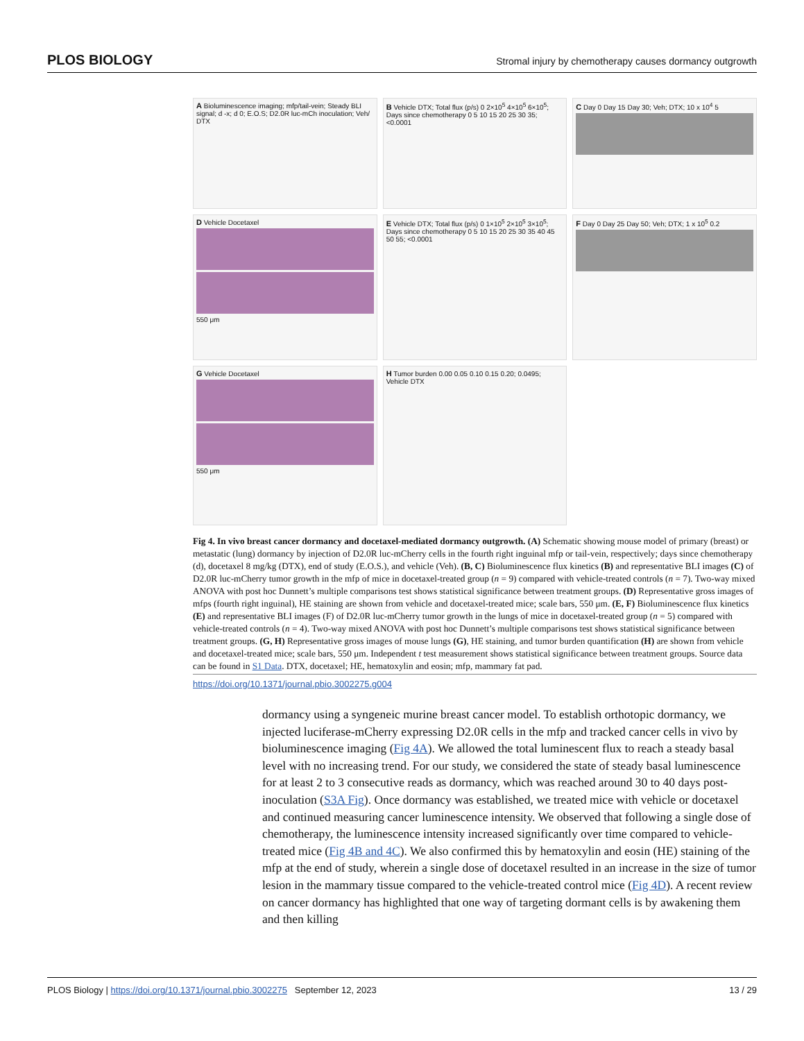PLOS BIOLOGY Stromal injury by chemotherapy causes dormancy outgrowth
A Bioluminescence imaging; mfp/tail-vein; Steady BLI signal; d -x; d 0; E.O.S; D2.0R luc-mCh inoculation; Veh/ DTX
B Vehicle DTX; Total flux (p/s) 0 2×10<sup>5</sup> 4×10<sup>5</sup> 6×10<sup>5</sup>; Days since chemotherapy 0 5 10 15 20 25 30 35; <0.0001
C Day 0 Day 15 Day 30; Veh; DTX; 10 x 10<sup>4</sup> 5
D Vehicle Docetaxel
550 μm
E Vehicle DTX; Total flux (p/s) 0 1×10<sup>5</sup> 2×10<sup>5</sup> 3×10<sup>5</sup>; Days since chemotherapy 0 5 10 15 20 25 30 35 40 45 50 55; <0.0001
F Day 0 Day 25 Day 50; Veh; DTX; 1 x 10<sup>5</sup> 0.2
G Vehicle Docetaxel
550 μm
H Tumor burden 0.00 0.05 0.10 0.15 0.20; 0.0495; Vehicle DTX
Fig 4. In vivo breast cancer dormancy and docetaxel-mediated dormancy outgrowth. (A) Schematic showing mouse model of primary (breast) or metastatic (lung) dormancy by injection of D2.0R luc-mCherry cells in the fourth right inguinal mfp or tail-vein, respectively; days since chemotherapy (d), docetaxel 8 mg/kg (DTX), end of study (E.O.S.), and vehicle (Veh). (B, C) Bioluminescence flux kinetics (B) and representative BLI images (C) of D2.0R luc-mCherry tumor growth in the mfp of mice in docetaxel-treated group (n = 9) compared with vehicle-treated controls (n = 7). Two-way mixed ANOVA with post hoc Dunnett’s multiple comparisons test shows statistical significance between treatment groups. (D) Representative gross images of mfps (fourth right inguinal), HE staining are shown from vehicle and docetaxel-treated mice; scale bars, 550 μm. (E, F) Bioluminescence flux kinetics (E) and representative BLI images (F) of D2.0R luc-mCherry tumor growth in the lungs of mice in docetaxel-treated group (n = 5) compared with vehicle-treated controls (n = 4). Two-way mixed ANOVA with post hoc Dunnett’s multiple comparisons test shows statistical significance between treatment groups. (G, H) Representative gross images of mouse lungs (G), HE staining, and tumor burden quantification (H) are shown from vehicle and docetaxel-treated mice; scale bars, 550 μm. Independent t test measurement shows statistical significance between treatment groups. Source data can be found in S1 Data. DTX, docetaxel; HE, hematoxylin and eosin; mfp, mammary fat pad.
https://doi.org/10.1371/journal.pbio.3002275.g004
dormancy using a syngeneic murine breast cancer model. To establish orthotopic dormancy, we injected luciferase-mCherry expressing D2.0R cells in the mfp and tracked cancer cells in vivo by bioluminescence imaging (Fig 4A). We allowed the total luminescent flux to reach a steady basal level with no increasing trend. For our study, we considered the state of steady basal luminescence for at least 2 to 3 consecutive reads as dormancy, which was reached around 30 to 40 days post-inoculation (S3A Fig). Once dormancy was established, we treated mice with vehicle or docetaxel and continued measuring cancer luminescence intensity. We observed that following a single dose of chemotherapy, the luminescence intensity increased significantly over time compared to vehicle-treated mice (Fig 4B and 4C). We also confirmed this by hematoxylin and eosin (HE) staining of the mfp at the end of study, wherein a single dose of docetaxel resulted in an increase in the size of tumor lesion in the mammary tissue compared to the vehicle-treated control mice (Fig 4D). A recent review on cancer dormancy has highlighted that one way of targeting dormant cells is by awakening them and then killing
PLOS Biology | https://doi.org/10.1371/journal.pbio.3002275 September 12, 2023 13 / 29